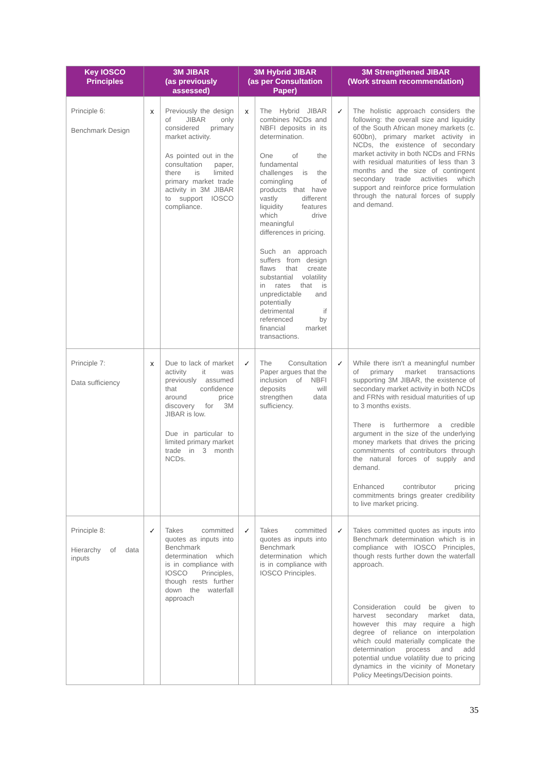| Key IOSCO Principles | 3M JIBAR (as previously assessed) | | 3M Hybrid JIBAR (as per Consultation Paper) | | 3M Strengthened JIBAR (Work stream recommendation) | |
| --- | --- | --- | --- | --- | --- | --- |
| Principle 6: Benchmark Design | x | Previously the design of JIBAR only considered primary market activity. As pointed out in the consultation paper, there is limited primary market trade activity in 3M JIBAR to support IOSCO compliance. | x | The Hybrid JIBAR combines NCDs and NBFI deposits in its determination. One of the fundamental challenges is the comingling of products that have vastly different liquidity features which drive meaningful differences in pricing. Such an approach suffers from design flaws that create substantial volatility in rates that is unpredictable and potentially detrimental if referenced by financial market transactions. | ✓ | The holistic approach considers the following: the overall size and liquidity of the South African money markets (c. 600bn), primary market activity in NCDs, the existence of secondary market activity in both NCDs and FRNs with residual maturities of less than 3 months and the size of contingent secondary trade activities which support and reinforce price formulation through the natural forces of supply and demand. |
| Principle 7: Data sufficiency | x | Due to lack of market activity it was previously assumed that confidence around price discovery for 3M JIBAR is low. Due in particular to limited primary market trade in 3 month NCDs. | ✓ | The Consultation Paper argues that the inclusion of NBFI deposits will strengthen data sufficiency. | ✓ | While there isn't a meaningful number of primary market transactions supporting 3M JIBAR, the existence of secondary market activity in both NCDs and FRNs with residual maturities of up to 3 months exists. There is furthermore a credible argument in the size of the underlying money markets that drives the pricing commitments of contributors through the natural forces of supply and demand. Enhanced contributor pricing commitments brings greater credibility to live market pricing. |
| Principle 8: Hierarchy of data inputs | ✓ | Takes committed quotes as inputs into Benchmark determination which is in compliance with IOSCO Principles, though rests further down the waterfall approach | ✓ | Takes committed quotes as inputs into Benchmark determination which is in compliance with IOSCO Principles. | ✓ | Takes committed quotes as inputs into Benchmark determination which is in compliance with IOSCO Principles, though rests further down the waterfall approach. Consideration could be given to harvest secondary market data, however this may require a high degree of reliance on interpolation which could materially complicate the determination process and add potential undue volatility due to pricing dynamics in the vicinity of Monetary Policy Meetings/Decision points. |
35